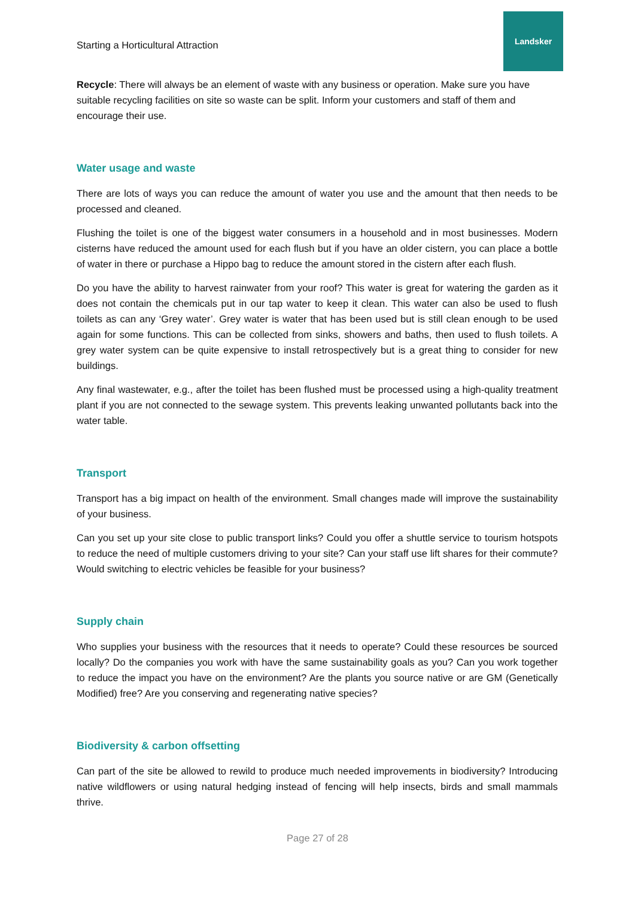Starting a Horticultural Attraction
Landsker
Recycle: There will always be an element of waste with any business or operation. Make sure you have suitable recycling facilities on site so waste can be split. Inform your customers and staff of them and encourage their use.
Water usage and waste
There are lots of ways you can reduce the amount of water you use and the amount that then needs to be processed and cleaned.
Flushing the toilet is one of the biggest water consumers in a household and in most businesses. Modern cisterns have reduced the amount used for each flush but if you have an older cistern, you can place a bottle of water in there or purchase a Hippo bag to reduce the amount stored in the cistern after each flush.
Do you have the ability to harvest rainwater from your roof? This water is great for watering the garden as it does not contain the chemicals put in our tap water to keep it clean. This water can also be used to flush toilets as can any ‘Grey water’. Grey water is water that has been used but is still clean enough to be used again for some functions. This can be collected from sinks, showers and baths, then used to flush toilets. A grey water system can be quite expensive to install retrospectively but is a great thing to consider for new buildings.
Any final wastewater, e.g., after the toilet has been flushed must be processed using a high-quality treatment plant if you are not connected to the sewage system. This prevents leaking unwanted pollutants back into the water table.
Transport
Transport has a big impact on health of the environment. Small changes made will improve the sustainability of your business.
Can you set up your site close to public transport links? Could you offer a shuttle service to tourism hotspots to reduce the need of multiple customers driving to your site? Can your staff use lift shares for their commute? Would switching to electric vehicles be feasible for your business?
Supply chain
Who supplies your business with the resources that it needs to operate? Could these resources be sourced locally? Do the companies you work with have the same sustainability goals as you? Can you work together to reduce the impact you have on the environment? Are the plants you source native or are GM (Genetically Modified) free? Are you conserving and regenerating native species?
Biodiversity & carbon offsetting
Can part of the site be allowed to rewild to produce much needed improvements in biodiversity? Introducing native wildflowers or using natural hedging instead of fencing will help insects, birds and small mammals thrive.
Page 27 of 28